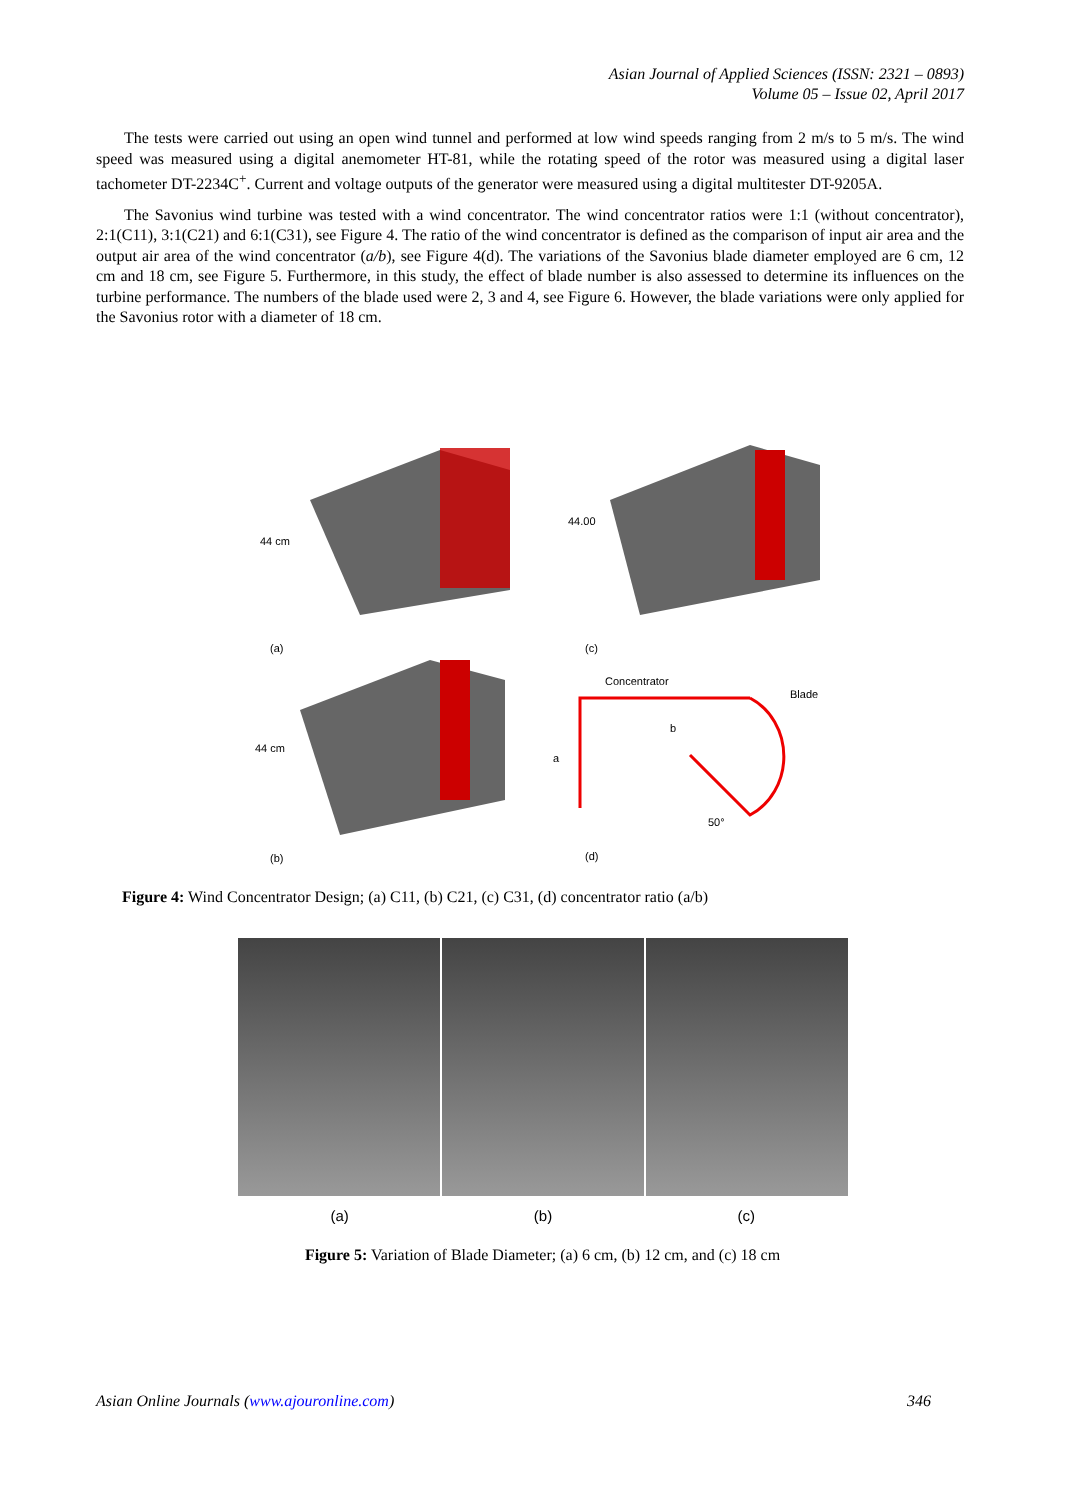Asian Journal of Applied Sciences (ISSN: 2321 – 0893)
Volume 05 – Issue 02, April 2017
The tests were carried out using an open wind tunnel and performed at low wind speeds ranging from 2 m/s to 5 m/s. The wind speed was measured using a digital anemometer HT-81, while the rotating speed of the rotor was measured using a digital laser tachometer DT-2234C<sup>+</sup>. Current and voltage outputs of the generator were measured using a digital multitester DT-9205A.
The Savonius wind turbine was tested with a wind concentrator. The wind concentrator ratios were 1:1 (without concentrator), 2:1(C11), 3:1(C21) and 6:1(C31), see Figure 4. The ratio of the wind concentrator is defined as the comparison of input air area and the output air area of the wind concentrator (a/b), see Figure 4(d). The variations of the Savonius blade diameter employed are 6 cm, 12 cm and 18 cm, see Figure 5. Furthermore, in this study, the effect of blade number is also assessed to determine its influences on the turbine performance. The numbers of the blade used were 2, 3 and 4, see Figure 6. However, the blade variations were only applied for the Savonius rotor with a diameter of 18 cm.
44 cm
(a)
44.00
(c)
44 cm
(b)
Concentrator
Blade
a
b
50°
(d)
Figure 4: Wind Concentrator Design; (a) C11, (b) C21, (c) C31, (d) concentrator ratio (a/b)
(a) (b) (c)
Figure 5: Variation of Blade Diameter; (a) 6 cm, (b) 12 cm, and (c) 18 cm
Asian Online Journals (www.ajouronline.com) 346